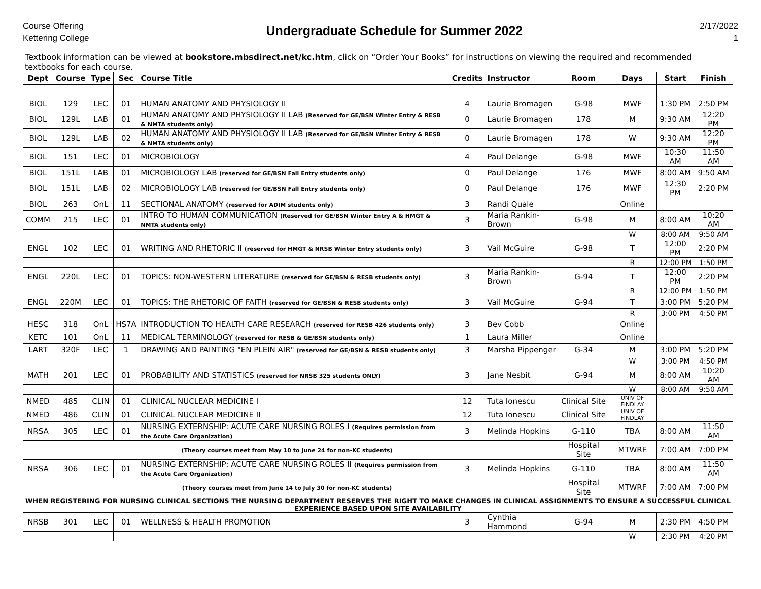Course Offering
Kettering College
Undergraduate Schedule for Summer 2022
2/17/2022
1
| Textbook information can be viewed at bookstore.mbsdirect.net/kc.htm , click on “Order Your Books” for instructions on viewing the required and recommended textbooks for each course. | | | | | | | | | | |
| Dept | Course | Type | Sec | Course Title | Credits | Instructor | Room | Days | Start | Finish |
| BIOL | 129 | LEC | 01 | HUMAN ANATOMY AND PHYSIOLOGY II | 4 | Laurie Bromagen | G-98 | MWF | 1:30 PM | 2:50 PM |
| BIOL | 129L | LAB | 01 | HUMAN ANATOMY AND PHYSIOLOGY II LAB (Reserved for GE/BSN Winter Entry & RESB & NMTA students only) | 0 | Laurie Bromagen | 178 | M | 9:30 AM | 12:20 PM |
| BIOL | 129L | LAB | 02 | HUMAN ANATOMY AND PHYSIOLOGY II LAB (Reserved for GE/BSN Winter Entry & RESB & NMTA students only) | 0 | Laurie Bromagen | 178 | W | 9:30 AM | 12:20 PM |
| BIOL | 151 | LEC | 01 | MICROBIOLOGY | 4 | Paul Delange | G-98 | MWF | 10:30 AM | 11:50 AM |
| BIOL | 151L | LAB | 01 | MICROBIOLOGY LAB (reserved for GE/BSN Fall Entry students only) | 0 | Paul Delange | 176 | MWF | 8:00 AM | 9:50 AM |
| BIOL | 151L | LAB | 02 | MICROBIOLOGY LAB (reserved for GE/BSN Fall Entry students only) | 0 | Paul Delange | 176 | MWF | 12:30 PM | 2:20 PM |
| BIOL | 263 | OnL | 11 | SECTIONAL ANATOMY (reserved for ADIM students only) | 3 | Randi Quale | | Online | | |
| COMM | 215 | LEC | 01 | INTRO TO HUMAN COMMUNICATION (Reserved for GE/BSN Winter Entry A & HMGT & NMTA students only) | 3 | Maria Rankin-Brown | G-98 | M | 8:00 AM | 10:20 AM |
| | | | | | | | | W | 8:00 AM | 9:50 AM |
| ENGL | 102 | LEC | 01 | WRITING AND RHETORIC II (reserved for HMGT & NRSB Winter Entry students only) | 3 | Vail McGuire | G-98 | T | 12:00 PM | 2:20 PM |
| | | | | | | | | R | 12:00 PM | 1:50 PM |
| ENGL | 220L | LEC | 01 | TOPICS: NON-WESTERN LITERATURE (reserved for GE/BSN & RESB students only) | 3 | Maria Rankin-Brown | G-94 | T | 12:00 PM | 2:20 PM |
| | | | | | | | | R | 12:00 PM | 1:50 PM |
| ENGL | 220M | LEC | 01 | TOPICS: THE RHETORIC OF FAITH (reserved for GE/BSN & RESB students only) | 3 | Vail McGuire | G-94 | T | 3:00 PM | 5:20 PM |
| | | | | | | | | R | 3:00 PM | 4:50 PM |
| HESC | 318 | OnL | HS7A | INTRODUCTION TO HEALTH CARE RESEARCH (reserved for RESB 426 students only) | 3 | Bev Cobb | | Online | | |
| KETC | 101 | OnL | 11 | MEDICAL TERMINOLOGY (reserved for RESB & GE/BSN students only) | 1 | Laura Miller | | Online | | |
| LART | 320F | LEC | 1 | DRAWING AND PAINTING "EN PLEIN AIR" (reserved for GE/BSN & RESB students only) | 3 | Marsha Pippenger | G-34 | M | 3:00 PM | 5:20 PM |
| | | | | | | | | W | 3:00 PM | 4:50 PM |
| MATH | 201 | LEC | 01 | PROBABILITY AND STATISTICS (reserved for NRSB 325 students ONLY) | 3 | Jane Nesbit | G-94 | M | 8:00 AM | 10:20 AM |
| | | | | | | | | W | 8:00 AM | 9:50 AM |
| NMED | 485 | CLIN | 01 | CLINICAL NUCLEAR MEDICINE I | 12 | Tuta Ionescu | Clinical Site | UNIV OF FINDLAY | | |
| NMED | 486 | CLIN | 01 | CLINICAL NUCLEAR MEDICINE II | 12 | Tuta Ionescu | Clinical Site | UNIV OF FINDLAY | | |
| NRSA | 305 | LEC | 01 | NURSING EXTERNSHIP: ACUTE CARE NURSING ROLES I (Requires permission from the Acute Care Organization) | 3 | Melinda Hopkins | G-110 | TBA | 8:00 AM | 11:50 AM |
| | | (Theory courses meet from May 10 to June 24 for non-KC students) | | | | | Hospital Site | MTWRF | 7:00 AM | 7:00 PM |
| NRSA | 306 | LEC | 01 | NURSING EXTERNSHIP: ACUTE CARE NURSING ROLES II (Requires permission from the Acute Care Organization) | 3 | Melinda Hopkins | G-110 | TBA | 8:00 AM | 11:50 AM |
| | | (Theory courses meet from June 14 to July 30 for non-KC students) | | | | | Hospital Site | MTWRF | 7:00 AM | 7:00 PM |
| WHEN REGISTERING FOR NURSING CLINICAL SECTIONS THE NURSING DEPARTMENT RESERVES THE RIGHT TO MAKE CHANGES IN CLINICAL ASSIGNMENTS TO ENSURE A SUCCESSFUL CLINICAL EXPERIENCE BASED UPON SITE AVAILABILITY | | | | | | | | | | |
| NRSB | 301 | LEC | 01 | WELLNESS & HEALTH PROMOTION | 3 | Cynthia Hammond | G-94 | M | 2:30 PM | 4:50 PM |
| | | | | | | | | W | 2:30 PM | 4:20 PM |